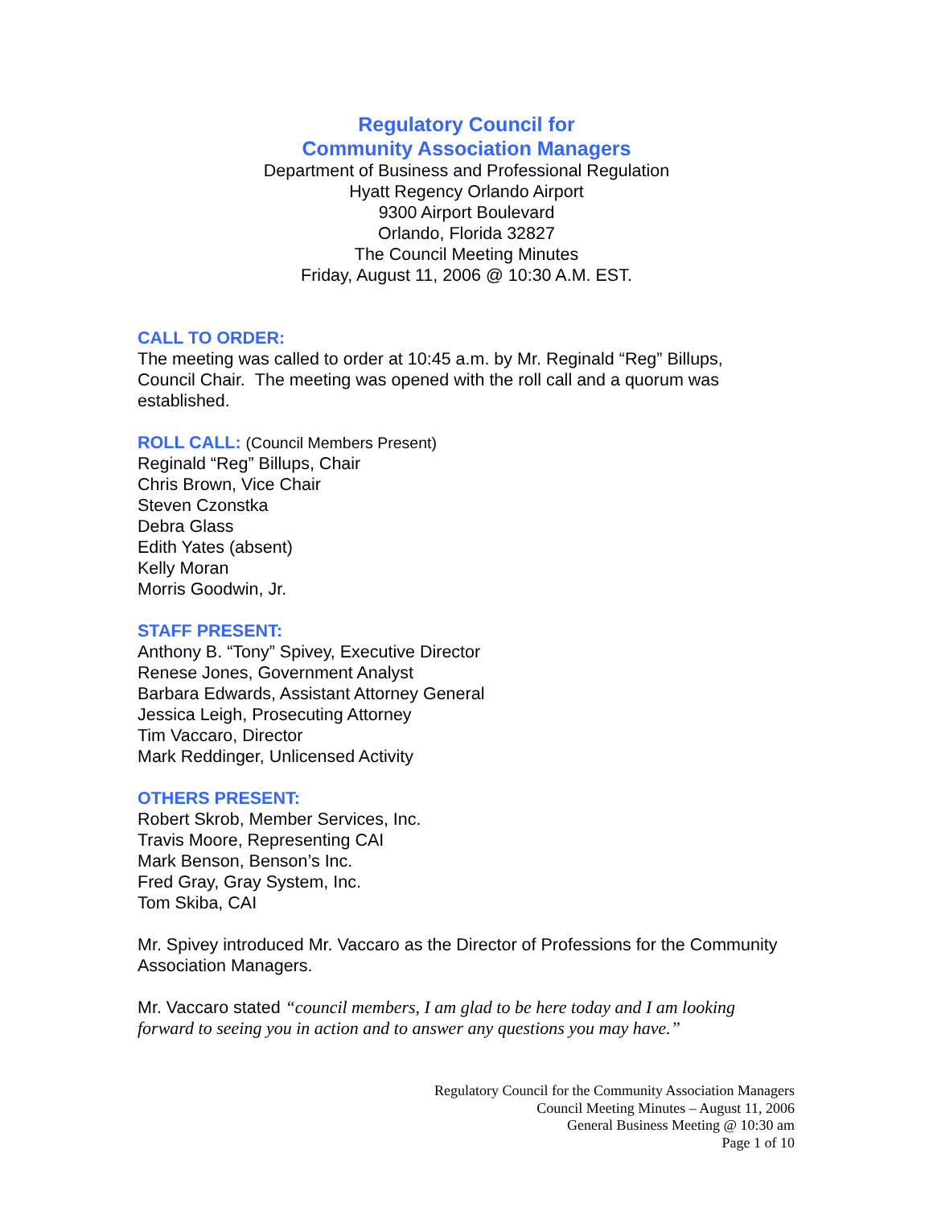Regulatory Council for
Community Association Managers
Department of Business and Professional Regulation
Hyatt Regency Orlando Airport
9300 Airport Boulevard
Orlando, Florida 32827
The Council Meeting Minutes
Friday, August 11, 2006 @ 10:30 A.M. EST.
CALL TO ORDER:
The meeting was called to order at 10:45 a.m. by Mr. Reginald “Reg” Billups, Council Chair. The meeting was opened with the roll call and a quorum was established.
ROLL CALL:
(Council Members Present)
Reginald “Reg” Billups, Chair
Chris Brown, Vice Chair
Steven Czonstka
Debra Glass
Edith Yates (absent)
Kelly Moran
Morris Goodwin, Jr.
STAFF PRESENT:
Anthony B. “Tony” Spivey, Executive Director
Renese Jones, Government Analyst
Barbara Edwards, Assistant Attorney General
Jessica Leigh, Prosecuting Attorney
Tim Vaccaro, Director
Mark Reddinger, Unlicensed Activity
OTHERS PRESENT:
Robert Skrob, Member Services, Inc.
Travis Moore, Representing CAI
Mark Benson, Benson’s Inc.
Fred Gray, Gray System, Inc.
Tom Skiba, CAI
Mr. Spivey introduced Mr. Vaccaro as the Director of Professions for the Community Association Managers.
Mr. Vaccaro stated “council members, I am glad to be here today and I am looking forward to seeing you in action and to answer any questions you may have.”
Regulatory Council for the Community Association Managers
Council Meeting Minutes – August 11, 2006
General Business Meeting @ 10:30 am
Page 1 of 10